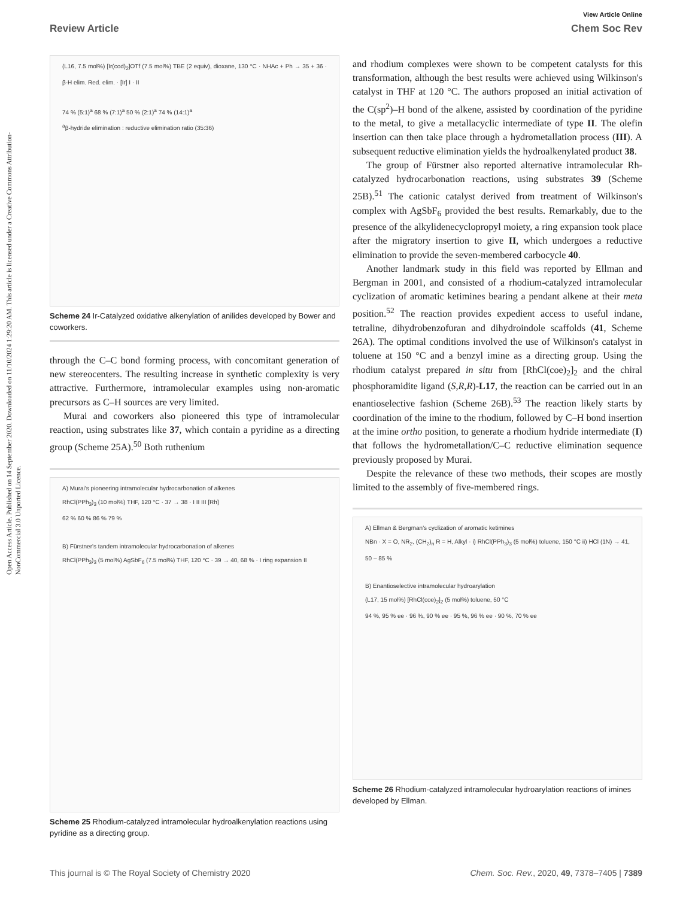Open Access Article. Published on 14 September 2020. Downloaded on 11/10/2024 1:29:20 AM. This article is licensed under a Creative Commons Attribution-NonCommercial 3.0 Unported Licence.
View Article Online
Review Article Chem Soc Rev
(L16, 7.5 mol%) [Ir(cod)<sub>2</sub>]OTf (7.5 mol%) TBE (2 equiv), dioxane, 130 °C · NHAc + Ph → 35 + 36 · β-H elim. Red. elim. · [Ir] I · II
74 % (5:1)<sup>a</sup> 68 % (7:1)<sup>a</sup> 50 % (2:1)<sup>a</sup> 74 % (14:1)<sup>a</sup>
<sup>a</sup> β-hydride elimination : reductive elimination ratio (35:36)
Scheme 24 Ir-Catalyzed oxidative alkenylation of anilides developed by Bower and coworkers.
through the C–C bond forming process, with concomitant generation of new stereocenters. The resulting increase in synthetic complexity is very attractive. Furthermore, intramolecular examples using non-aromatic precursors as C–H sources are very limited.
Murai and coworkers also pioneered this type of intramolecular reaction, using substrates like 37, which contain a pyridine as a directing group (Scheme 25A).<sup>50</sup> Both ruthenium
A) Murai's pioneering intramolecular hydrocarbonation of alkenes
RhCl(PPh<sub>3</sub>)<sub>3</sub> (10 mol%) THF, 120 °C · 37 → 38 · I II III [Rh]
62 % 60 % 86 % 79 %
B) Fürstner's tandem intramolecular hydrocarbonation of alkenes
RhCl(PPh<sub>3</sub>)<sub>3</sub> (5 mol%) AgSbF<sub>6</sub> (7.5 mol%) THF, 120 °C · 39 → 40, 68 % · I ring expansion II
Scheme 25 Rhodium-catalyzed intramolecular hydroalkenylation reactions using pyridine as a directing group.
and rhodium complexes were shown to be competent catalysts for this transformation, although the best results were achieved using Wilkinson's catalyst in THF at 120 °C. The authors proposed an initial activation of the C(sp<sup>2</sup>)–H bond of the alkene, assisted by coordination of the pyridine to the metal, to give a metallacyclic intermediate of type II. The olefin insertion can then take place through a hydrometallation process (III). A subsequent reductive elimination yields the hydroalkenylated product 38.
The group of Fürstner also reported alternative intramolecular Rh-catalyzed hydrocarbonation reactions, using substrates 39 (Scheme 25B).<sup>51</sup> The cationic catalyst derived from treatment of Wilkinson's complex with AgSbF<sub>6</sub> provided the best results. Remarkably, due to the presence of the alkylidenecyclopropyl moiety, a ring expansion took place after the migratory insertion to give II, which undergoes a reductive elimination to provide the seven-membered carbocycle 40.
Another landmark study in this field was reported by Ellman and Bergman in 2001, and consisted of a rhodium-catalyzed intramolecular cyclization of aromatic ketimines bearing a pendant alkene at their meta position.<sup>52</sup> The reaction provides expedient access to useful indane, tetraline, dihydrobenzofuran and dihydroindole scaffolds (41, Scheme 26A). The optimal conditions involved the use of Wilkinson's catalyst in toluene at 150 °C and a benzyl imine as a directing group. Using the rhodium catalyst prepared in situ from [RhCl(coe)<sub>2</sub>]<sub>2</sub> and the chiral phosphoramidite ligand (S,R,R)-L17, the reaction can be carried out in an enantioselective fashion (Scheme 26B).<sup>53</sup> The reaction likely starts by coordination of the imine to the rhodium, followed by C–H bond insertion at the imine ortho position, to generate a rhodium hydride intermediate (I) that follows the hydrometallation/C–C reductive elimination sequence previously proposed by Murai.
Despite the relevance of these two methods, their scopes are mostly limited to the assembly of five-membered rings.
A) Ellman & Bergman's cyclization of aromatic ketimines
NBn · X = O, NR<sub>2</sub>, (CH<sub>2</sub>)<sub>n</sub> R = H, Alkyl · i) RhCl(PPh<sub>3</sub>)<sub>3</sub> (5 mol%) toluene, 150 °C ii) HCl (1N) → 41, 50 – 85 %
B) Enantioselective intramolecular hydroarylation
(L17, 15 mol%) [RhCl(coe)<sub>2</sub>]<sub>2</sub> (5 mol%) toluene, 50 °C
94 %, 95 % ee · 96 %, 90 % ee · 95 %, 96 % ee · 90 %, 70 % ee
Scheme 26 Rhodium-catalyzed intramolecular hydroarylation reactions of imines developed by Ellman.
This journal is © The Royal Society of Chemistry 2020 Chem. Soc. Rev., 2020, 49, 7378–7405 | 7389